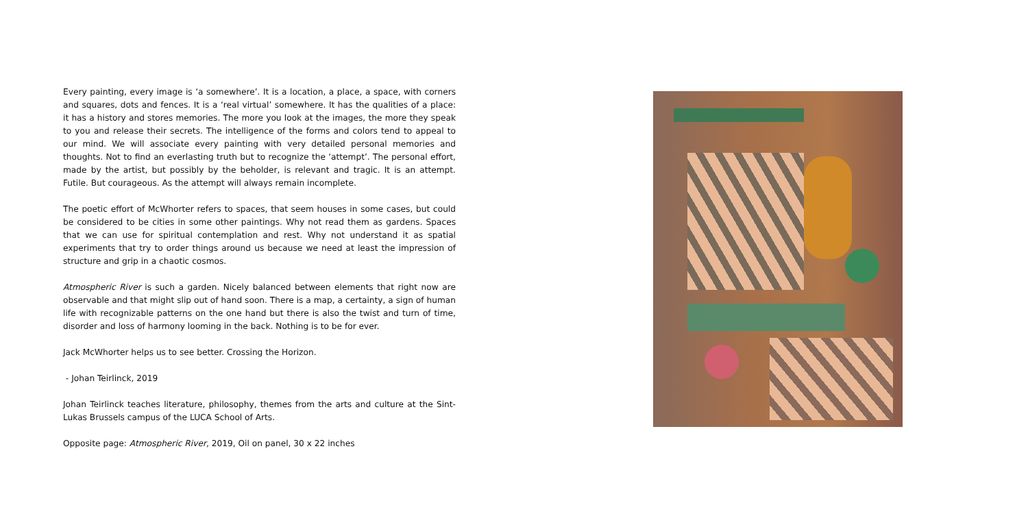Every painting, every image is ‘a somewhere’. It is a location, a place, a space, with corners and squares, dots and fences. It is a ‘real virtual’ somewhere. It has the qualities of a place: it has a history and stores memories. The more you look at the images, the more they speak to you and release their secrets. The intelligence of the forms and colors tend to appeal to our mind. We will associate every painting with very detailed personal memories and thoughts. Not to find an everlasting truth but to recognize the ‘attempt’. The personal effort, made by the artist, but possibly by the beholder, is relevant and tragic. It is an attempt. Futile. But courageous. As the attempt will always remain incomplete.
The poetic effort of McWhorter refers to spaces, that seem houses in some cases, but could be considered to be cities in some other paintings. Why not read them as gardens. Spaces that we can use for spiritual contemplation and rest. Why not understand it as spatial experiments that try to order things around us because we need at least the impression of structure and grip in a chaotic cosmos.
Atmospheric River is such a garden. Nicely balanced between elements that right now are observable and that might slip out of hand soon. There is a map, a certainty, a sign of human life with recognizable patterns on the one hand but there is also the twist and turn of time, disorder and loss of harmony looming in the back. Nothing is to be for ever.
Jack McWhorter helps us to see better. Crossing the Horizon.
- Johan Teirlinck, 2019
Johan Teirlinck teaches literature, philosophy, themes from the arts and culture at the Sint-Lukas Brussels campus of the LUCA School of Arts.
Opposite page: Atmospheric River, 2019, Oil on panel, 30 x 22 inches